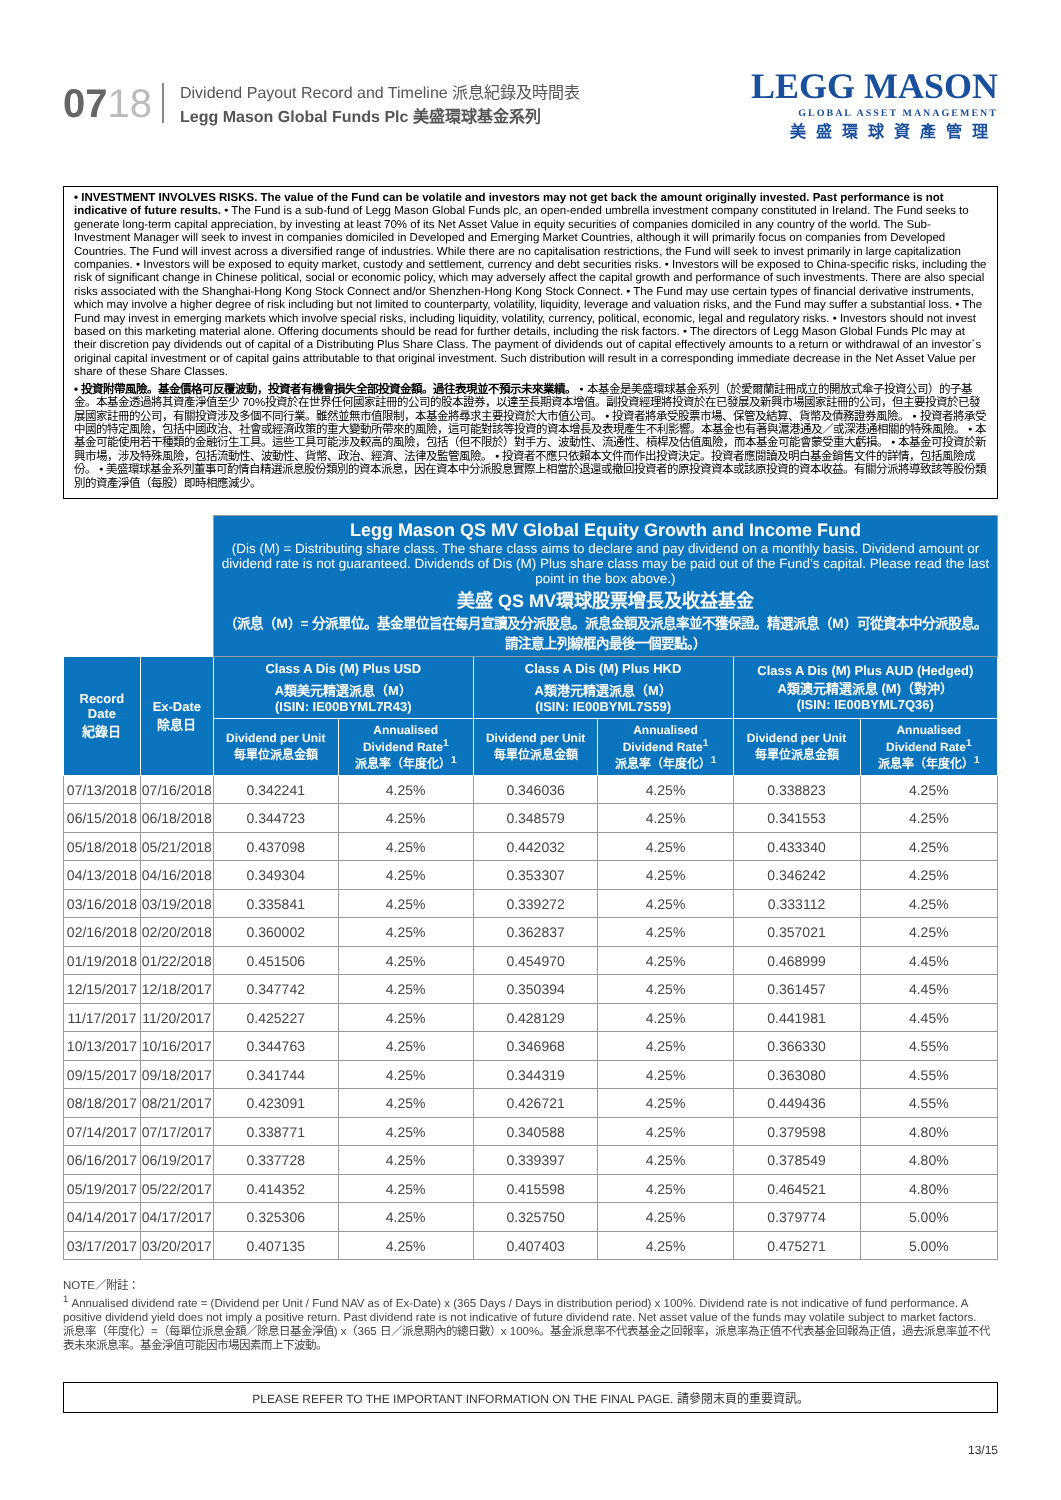0718
Dividend Payout Record and Timeline 派息紀錄及時間表
Legg Mason Global Funds Plc 美盛環球基金系列
LEGG MASON
GLOBAL ASSET MANAGEMENT
美盛環球資產管理
• INVESTMENT INVOLVES RISKS. The value of the Fund can be volatile and investors may not get back the amount originally invested. Past performance is not indicative of future results. • The Fund is a sub-fund of Legg Mason Global Funds plc, an open-ended umbrella investment company constituted in Ireland. The Fund seeks to generate long-term capital appreciation, by investing at least 70% of its Net Asset Value in equity securities of companies domiciled in any country of the world. The Sub-Investment Manager will seek to invest in companies domiciled in Developed and Emerging Market Countries, although it will primarily focus on companies from Developed Countries. The Fund will invest across a diversified range of industries. While there are no capitalisation restrictions, the Fund will seek to invest primarily in large capitalization companies. • Investors will be exposed to equity market, custody and settlement, currency and debt securities risks. • Investors will be exposed to China-specific risks, including the risk of significant change in Chinese political, social or economic policy, which may adversely affect the capital growth and performance of such investments. There are also special risks associated with the Shanghai-Hong Kong Stock Connect and/or Shenzhen-Hong Kong Stock Connect. • The Fund may use certain types of financial derivative instruments, which may involve a higher degree of risk including but not limited to counterparty, volatility, liquidity, leverage and valuation risks, and the Fund may suffer a substantial loss. • The Fund may invest in emerging markets which involve special risks, including liquidity, volatility, currency, political, economic, legal and regulatory risks. • Investors should not invest based on this marketing material alone. Offering documents should be read for further details, including the risk factors. • The directors of Legg Mason Global Funds Plc may at their discretion pay dividends out of capital of a Distributing Plus Share Class. The payment of dividends out of capital effectively amounts to a return or withdrawal of an investor´s original capital investment or of capital gains attributable to that original investment. Such distribution will result in a corresponding immediate decrease in the Net Asset Value per share of these Share Classes.
• 投資附帶風險。基金價格可反覆波動，投資者有機會損失全部投資金額。過往表現並不預示未來業績。 • 本基金是美盛環球基金系列（於愛爾蘭註冊成立的開放式傘子投資公司）的子基金。本基金透過將其資產淨值至少 70%投資於在世界任何國家註冊的公司的股本證券，以達至長期資本增值。副投資經理將投資於在已發展及新興市場國家註冊的公司，但主要投資於已發展國家註冊的公司，有關投資涉及多個不同行業。雖然並無市值限制，本基金將尋求主要投資於大市值公司。 • 投資者將承受股票市場、保管及結算、貨幣及債務證券風險。 • 投資者將承受中國的特定風險，包括中國政治、社會或經濟政策的重大變動所帶來的風險，這可能對該等投資的資本增長及表現產生不利影響。本基金也有著與滬港通及／或深港通相關的特殊風險。 • 本基金可能使用若干種類的金融衍生工具。這些工具可能涉及較高的風險，包括（但不限於）對手方、波動性、流通性、槓桿及估值風險，而本基金可能會蒙受重大虧損。 • 本基金可投資於新興市場，涉及特殊風險，包括流動性、波動性、貨幣、政治、經濟、法律及監管風險。 • 投資者不應只依賴本文件而作出投資決定。投資者應閱讀及明白基金銷售文件的詳情，包括風險成份。 • 美盛環球基金系列董事可酌情自精選派息股份類別的資本派息，因在資本中分派股息實際上相當於退還或撤回投資者的原投資資本或該原投資的資本收益。有關分派將導致該等股份類別的資產淨值（每股）即時相應減少。
| | | Legg Mason QS MV Global Equity Growth and Income Fund (Dis (M) = Distributing share class. The share class aims to declare and pay dividend on a monthly basis. Dividend amount or dividend rate is not guaranteed. Dividends of Dis (M) Plus share class may be paid out of the Fund’s capital. Please read the last point in the box above.) 美盛 QS MV環球股票增長及收益基金 （派息（M）= 分派單位。基金單位旨在每月宣讀及分派股息。派息金額及派息率並不獲保證。精選派息（M）可從資本中分派股息。請注意上列線框內最後一個要點。） | | | | | |
| Record Date 紀錄日 | Ex-Date 除息日 | Class A Dis (M) Plus USD A類美元精選派息（M） (ISIN: IE00BYML7R43) | | Class A Dis (M) Plus HKD A類港元精選派息（M） (ISIN: IE00BYML7S59) | | Class A Dis (M) Plus AUD (Hedged) A類澳元精選派息 (M)（對沖） (ISIN: IE00BYML7Q36) | |
| | | Dividend per Unit 每單位派息金額 | Annualised Dividend Rate<sup>1</sup> 派息率（年度化）<sup>1</sup> | Dividend per Unit 每單位派息金額 | Annualised Dividend Rate<sup>1</sup> 派息率（年度化）<sup>1</sup> | Dividend per Unit 每單位派息金額 | Annualised Dividend Rate<sup>1</sup> 派息率（年度化）<sup>1</sup> |
| 07/13/2018 | 07/16/2018 | 0.342241 | 4.25% | 0.346036 | 4.25% | 0.338823 | 4.25% |
| 06/15/2018 | 06/18/2018 | 0.344723 | 4.25% | 0.348579 | 4.25% | 0.341553 | 4.25% |
| 05/18/2018 | 05/21/2018 | 0.437098 | 4.25% | 0.442032 | 4.25% | 0.433340 | 4.25% |
| 04/13/2018 | 04/16/2018 | 0.349304 | 4.25% | 0.353307 | 4.25% | 0.346242 | 4.25% |
| 03/16/2018 | 03/19/2018 | 0.335841 | 4.25% | 0.339272 | 4.25% | 0.333112 | 4.25% |
| 02/16/2018 | 02/20/2018 | 0.360002 | 4.25% | 0.362837 | 4.25% | 0.357021 | 4.25% |
| 01/19/2018 | 01/22/2018 | 0.451506 | 4.25% | 0.454970 | 4.25% | 0.468999 | 4.45% |
| 12/15/2017 | 12/18/2017 | 0.347742 | 4.25% | 0.350394 | 4.25% | 0.361457 | 4.45% |
| 11/17/2017 | 11/20/2017 | 0.425227 | 4.25% | 0.428129 | 4.25% | 0.441981 | 4.45% |
| 10/13/2017 | 10/16/2017 | 0.344763 | 4.25% | 0.346968 | 4.25% | 0.366330 | 4.55% |
| 09/15/2017 | 09/18/2017 | 0.341744 | 4.25% | 0.344319 | 4.25% | 0.363080 | 4.55% |
| 08/18/2017 | 08/21/2017 | 0.423091 | 4.25% | 0.426721 | 4.25% | 0.449436 | 4.55% |
| 07/14/2017 | 07/17/2017 | 0.338771 | 4.25% | 0.340588 | 4.25% | 0.379598 | 4.80% |
| 06/16/2017 | 06/19/2017 | 0.337728 | 4.25% | 0.339397 | 4.25% | 0.378549 | 4.80% |
| 05/19/2017 | 05/22/2017 | 0.414352 | 4.25% | 0.415598 | 4.25% | 0.464521 | 4.80% |
| 04/14/2017 | 04/17/2017 | 0.325306 | 4.25% | 0.325750 | 4.25% | 0.379774 | 5.00% |
| 03/17/2017 | 03/20/2017 | 0.407135 | 4.25% | 0.407403 | 4.25% | 0.475271 | 5.00% |
NOTE／附註：
<sup>1</sup> Annualised dividend rate = (Dividend per Unit / Fund NAV as of Ex-Date) x (365 Days / Days in distribution period) x 100%. Dividend rate is not indicative of fund performance. A positive dividend yield does not imply a positive return. Past dividend rate is not indicative of future dividend rate. Net asset value of the funds may volatile subject to market factors.
派息率（年度化）=（每單位派息金額／除息日基金淨值) x（365 日／派息期內的總日數）x 100%。基金派息率不代表基金之回報率，派息率為正值不代表基金回報為正值，過去派息率並不代表未來派息率。基金淨值可能因市場因素而上下波動。
PLEASE REFER TO THE IMPORTANT INFORMATION ON THE FINAL PAGE. 請參閱末頁的重要資訊。
13/15